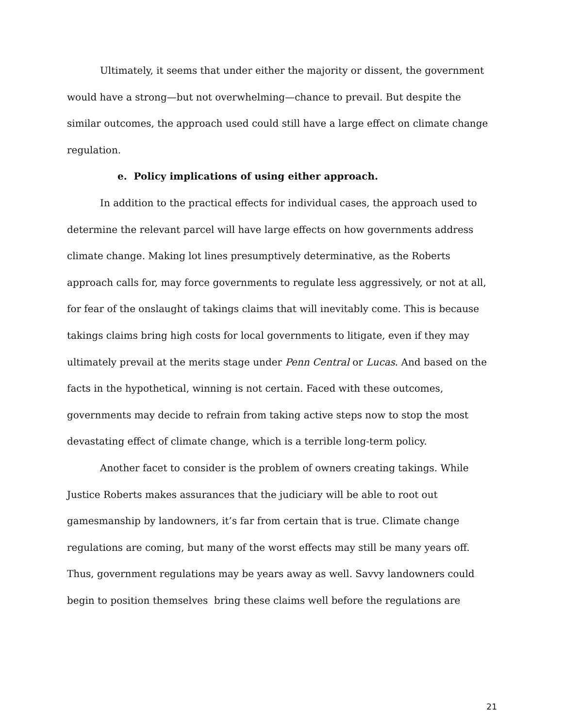Ultimately, it seems that under either the majority or dissent, the government would have a strong—but not overwhelming—chance to prevail. But despite the similar outcomes, the approach used could still have a large effect on climate change regulation.
e. Policy implications of using either approach.
In addition to the practical effects for individual cases, the approach used to determine the relevant parcel will have large effects on how governments address climate change. Making lot lines presumptively determinative, as the Roberts approach calls for, may force governments to regulate less aggressively, or not at all, for fear of the onslaught of takings claims that will inevitably come. This is because takings claims bring high costs for local governments to litigate, even if they may ultimately prevail at the merits stage under Penn Central or Lucas. And based on the facts in the hypothetical, winning is not certain. Faced with these outcomes, governments may decide to refrain from taking active steps now to stop the most devastating effect of climate change, which is a terrible long-term policy.
Another facet to consider is the problem of owners creating takings. While Justice Roberts makes assurances that the judiciary will be able to root out gamesmanship by landowners, it’s far from certain that is true. Climate change regulations are coming, but many of the worst effects may still be many years off. Thus, government regulations may be years away as well. Savvy landowners could begin to position themselves bring these claims well before the regulations are
21